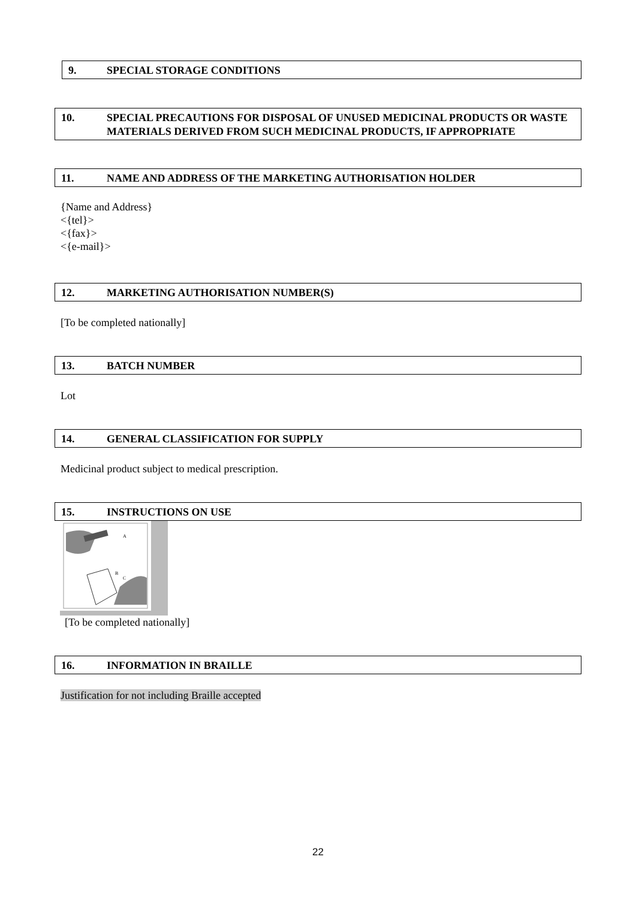9. SPECIAL STORAGE CONDITIONS
10. SPECIAL PRECAUTIONS FOR DISPOSAL OF UNUSED MEDICINAL PRODUCTS OR WASTE MATERIALS DERIVED FROM SUCH MEDICINAL PRODUCTS, IF APPROPRIATE
11. NAME AND ADDRESS OF THE MARKETING AUTHORISATION HOLDER
{Name and Address}
<{tel}>
<{fax}>
<{e-mail}>
12. MARKETING AUTHORISATION NUMBER(S)
[To be completed nationally]
13. BATCH NUMBER
Lot
14. GENERAL CLASSIFICATION FOR SUPPLY
Medicinal product subject to medical prescription.
15. INSTRUCTIONS ON USE
A
B
C
[To be completed nationally]
16. INFORMATION IN BRAILLE
Justification for not including Braille accepted
22